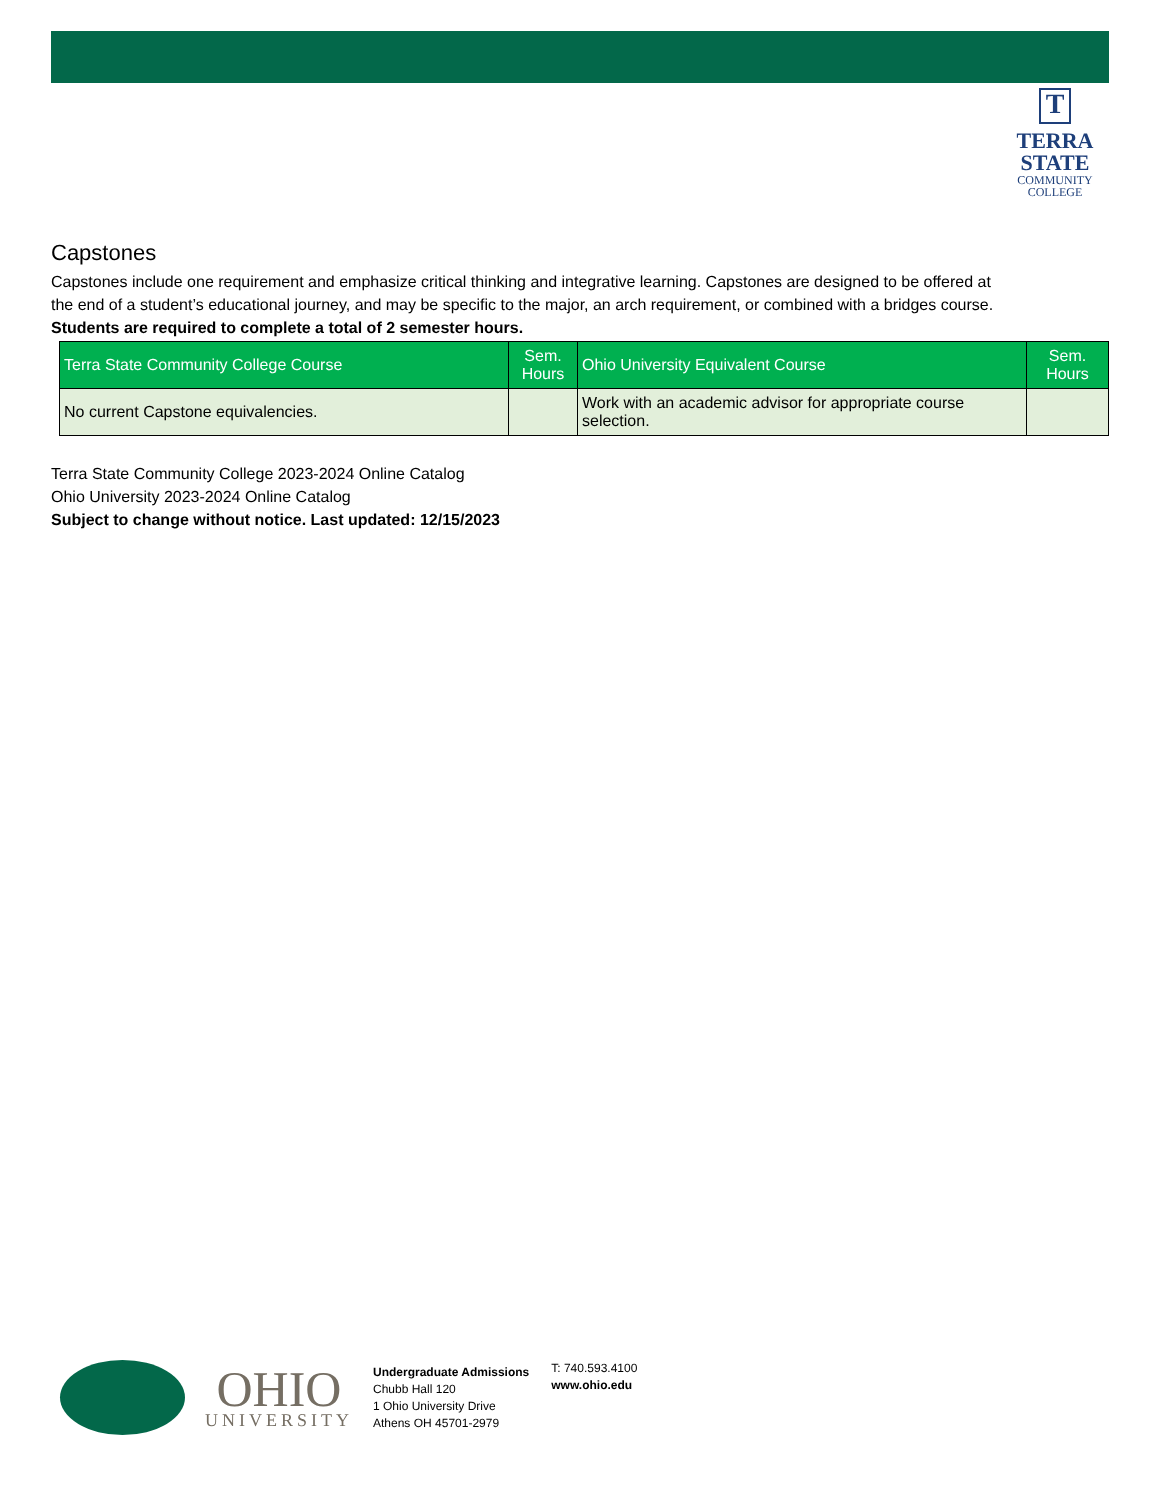T
TERRA
STATE
COMMUNITY
COLLEGE
Capstones
Capstones include one requirement and emphasize critical thinking and integrative learning. Capstones are designed to be offered at the end of a student’s educational journey, and may be specific to the major, an arch requirement, or combined with a bridges course. Students are required to complete a total of 2 semester hours.
| Terra State Community College Course | Sem. Hours | Ohio University Equivalent Course | Sem. Hours |
| --- | --- | --- | --- |
| No current Capstone equivalencies. | | Work with an academic advisor for appropriate course selection. | |
Terra State Community College 2023-2024 Online Catalog
Ohio University 2023-2024 Online Catalog
Subject to change without notice. Last updated: 12/15/2023
OHIO
UNIVERSITY
Undergraduate Admissions
Chubb Hall 120
1 Ohio University Drive
Athens OH 45701-2979
T: 740.593.4100
www.ohio.edu